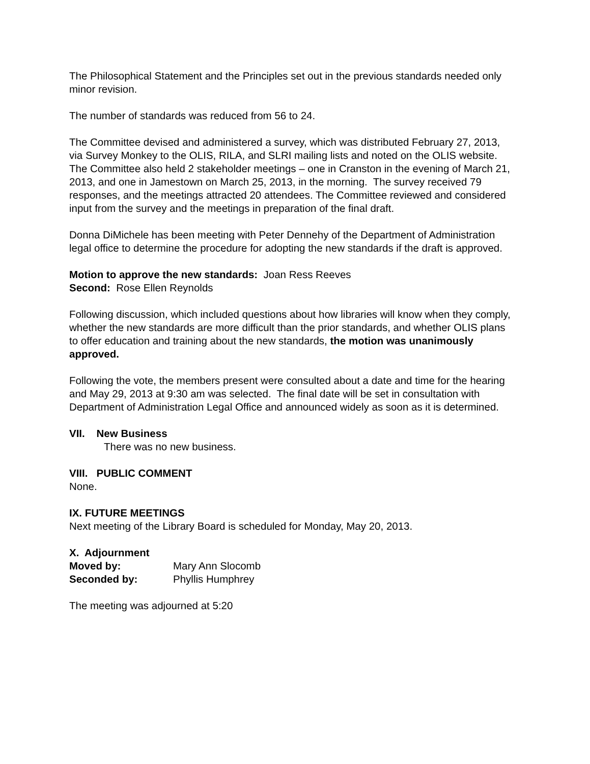The Philosophical Statement and the Principles set out in the previous standards needed only minor revision.
The number of standards was reduced from 56 to 24.
The Committee devised and administered a survey, which was distributed February 27, 2013, via Survey Monkey to the OLIS, RILA, and SLRI mailing lists and noted on the OLIS website. The Committee also held 2 stakeholder meetings – one in Cranston in the evening of March 21, 2013, and one in Jamestown on March 25, 2013, in the morning. The survey received 79 responses, and the meetings attracted 20 attendees. The Committee reviewed and considered input from the survey and the meetings in preparation of the final draft.
Donna DiMichele has been meeting with Peter Dennehy of the Department of Administration legal office to determine the procedure for adopting the new standards if the draft is approved.
Motion to approve the new standards: Joan Ress Reeves
Second: Rose Ellen Reynolds
Following discussion, which included questions about how libraries will know when they comply, whether the new standards are more difficult than the prior standards, and whether OLIS plans to offer education and training about the new standards, the motion was unanimously approved.
Following the vote, the members present were consulted about a date and time for the hearing and May 29, 2013 at 9:30 am was selected. The final date will be set in consultation with Department of Administration Legal Office and announced widely as soon as it is determined.
VII. New Business
There was no new business.
VIII. PUBLIC COMMENT
None.
IX. FUTURE MEETINGS
Next meeting of the Library Board is scheduled for Monday, May 20, 2013.
X. Adjournment
Moved by: Mary Ann Slocomb
Seconded by: Phyllis Humphrey
The meeting was adjourned at 5:20